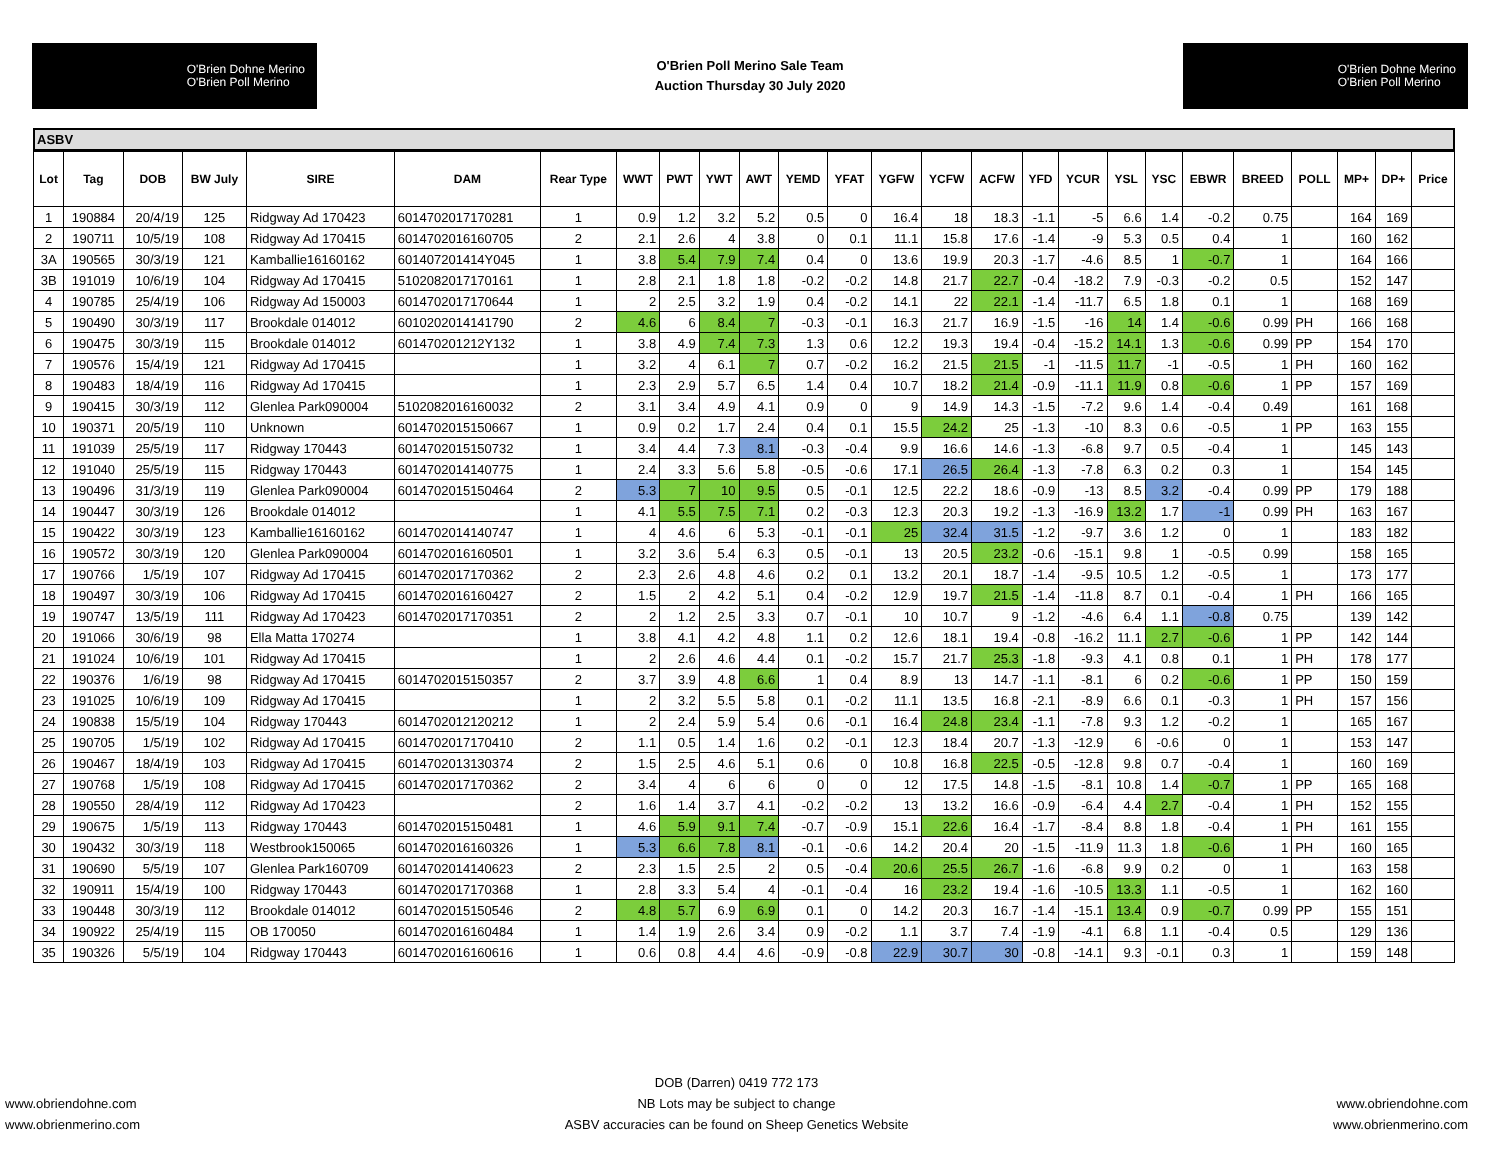O'Brien Dohne Merino
O'Brien Poll Merino
O'Brien Poll Merino Sale Team
Auction Thursday 30 July 2020
O'Brien Dohne Merino
O'Brien Poll Merino
ASBV
| Lot | Tag | DOB | BW July | SIRE | DAM | Rear Type | WWT | PWT | YWT | AWT | YEMD | YFAT | YGFW | YCFW | ACFW | YFD | YCUR | YSL | YSC | EBWR | BREED | POLL | MP+ | DP+ | Price |
| --- | --- | --- | --- | --- | --- | --- | --- | --- | --- | --- | --- | --- | --- | --- | --- | --- | --- | --- | --- | --- | --- | --- | --- | --- | --- |
| 1 | 190884 | 20/4/19 | 125 | Ridgway Ad 170423 | 6014702017170281 | 1 | 0.9 | 1.2 | 3.2 | 5.2 | 0.5 | 0 | 16.4 | 18 | 18.3 | -1.1 | -5 | 6.6 | 1.4 | -0.2 | 0.75 | | 164 | 169 | |
| 2 | 190711 | 10/5/19 | 108 | Ridgway Ad 170415 | 6014702016160705 | 2 | 2.1 | 2.6 | 4 | 3.8 | 0 | 0.1 | 11.1 | 15.8 | 17.6 | -1.4 | -9 | 5.3 | 0.5 | 0.4 | 1 | | 160 | 162 | |
| 3A | 190565 | 30/3/19 | 121 | Kamballie16160162 | 601407201414Y045 | 1 | 3.8 | 5.4 | 7.9 | 7.4 | 0.4 | 0 | 13.6 | 19.9 | 20.3 | -1.7 | -4.6 | 8.5 | 1 | -0.7 | 1 | | 164 | 166 | |
| 3B | 191019 | 10/6/19 | 104 | Ridgway Ad 170415 | 5102082017170161 | 1 | 2.8 | 2.1 | 1.8 | 1.8 | -0.2 | -0.2 | 14.8 | 21.7 | 22.7 | -0.4 | -18.2 | 7.9 | -0.3 | -0.2 | 0.5 | | 152 | 147 | |
| 4 | 190785 | 25/4/19 | 106 | Ridgway Ad 150003 | 6014702017170644 | 1 | 2 | 2.5 | 3.2 | 1.9 | 0.4 | -0.2 | 14.1 | 22 | 22.1 | -1.4 | -11.7 | 6.5 | 1.8 | 0.1 | 1 | | 168 | 169 | |
| 5 | 190490 | 30/3/19 | 117 | Brookdale 014012 | 6010202014141790 | 2 | 4.6 | 6 | 8.4 | 7 | -0.3 | -0.1 | 16.3 | 21.7 | 16.9 | -1.5 | -16 | 14 | 1.4 | -0.6 | 0.99 | PH | 166 | 168 | |
| 6 | 190475 | 30/3/19 | 115 | Brookdale 014012 | 601470201212Y132 | 1 | 3.8 | 4.9 | 7.4 | 7.3 | 1.3 | 0.6 | 12.2 | 19.3 | 19.4 | -0.4 | -15.2 | 14.1 | 1.3 | -0.6 | 0.99 | PP | 154 | 170 | |
| 7 | 190576 | 15/4/19 | 121 | Ridgway Ad 170415 | | 1 | 3.2 | 4 | 6.1 | 7 | 0.7 | -0.2 | 16.2 | 21.5 | 21.5 | -1 | -11.5 | 11.7 | -1 | -0.5 | 1 | PH | 160 | 162 | |
| 8 | 190483 | 18/4/19 | 116 | Ridgway Ad 170415 | | 1 | 2.3 | 2.9 | 5.7 | 6.5 | 1.4 | 0.4 | 10.7 | 18.2 | 21.4 | -0.9 | -11.1 | 11.9 | 0.8 | -0.6 | 1 | PP | 157 | 169 | |
| 9 | 190415 | 30/3/19 | 112 | Glenlea Park090004 | 5102082016160032 | 2 | 3.1 | 3.4 | 4.9 | 4.1 | 0.9 | 0 | 9 | 14.9 | 14.3 | -1.5 | -7.2 | 9.6 | 1.4 | -0.4 | 0.49 | | 161 | 168 | |
| 10 | 190371 | 20/5/19 | 110 | Unknown | 6014702015150667 | 1 | 0.9 | 0.2 | 1.7 | 2.4 | 0.4 | 0.1 | 15.5 | 24.2 | 25 | -1.3 | -10 | 8.3 | 0.6 | -0.5 | 1 | PP | 163 | 155 | |
| 11 | 191039 | 25/5/19 | 117 | Ridgway 170443 | 6014702015150732 | 1 | 3.4 | 4.4 | 7.3 | 8.1 | -0.3 | -0.4 | 9.9 | 16.6 | 14.6 | -1.3 | -6.8 | 9.7 | 0.5 | -0.4 | 1 | | 145 | 143 | |
| 12 | 191040 | 25/5/19 | 115 | Ridgway 170443 | 6014702014140775 | 1 | 2.4 | 3.3 | 5.6 | 5.8 | -0.5 | -0.6 | 17.1 | 26.5 | 26.4 | -1.3 | -7.8 | 6.3 | 0.2 | 0.3 | 1 | | 154 | 145 | |
| 13 | 190496 | 31/3/19 | 119 | Glenlea Park090004 | 6014702015150464 | 2 | 5.3 | 7 | 10 | 9.5 | 0.5 | -0.1 | 12.5 | 22.2 | 18.6 | -0.9 | -13 | 8.5 | 3.2 | -0.4 | 0.99 | PP | 179 | 188 | |
| 14 | 190447 | 30/3/19 | 126 | Brookdale 014012 | | 1 | 4.1 | 5.5 | 7.5 | 7.1 | 0.2 | -0.3 | 12.3 | 20.3 | 19.2 | -1.3 | -16.9 | 13.2 | 1.7 | -1 | 0.99 | PH | 163 | 167 | |
| 15 | 190422 | 30/3/19 | 123 | Kamballie16160162 | 6014702014140747 | 1 | 4 | 4.6 | 6 | 5.3 | -0.1 | -0.1 | 25 | 32.4 | 31.5 | -1.2 | -9.7 | 3.6 | 1.2 | 0 | 1 | | 183 | 182 | |
| 16 | 190572 | 30/3/19 | 120 | Glenlea Park090004 | 6014702016160501 | 1 | 3.2 | 3.6 | 5.4 | 6.3 | 0.5 | -0.1 | 13 | 20.5 | 23.2 | -0.6 | -15.1 | 9.8 | 1 | -0.5 | 0.99 | | 158 | 165 | |
| 17 | 190766 | 1/5/19 | 107 | Ridgway Ad 170415 | 6014702017170362 | 2 | 2.3 | 2.6 | 4.8 | 4.6 | 0.2 | 0.1 | 13.2 | 20.1 | 18.7 | -1.4 | -9.5 | 10.5 | 1.2 | -0.5 | 1 | | 173 | 177 | |
| 18 | 190497 | 30/3/19 | 106 | Ridgway Ad 170415 | 6014702016160427 | 2 | 1.5 | 2 | 4.2 | 5.1 | 0.4 | -0.2 | 12.9 | 19.7 | 21.5 | -1.4 | -11.8 | 8.7 | 0.1 | -0.4 | 1 | PH | 166 | 165 | |
| 19 | 190747 | 13/5/19 | 111 | Ridgway Ad 170423 | 6014702017170351 | 2 | 2 | 1.2 | 2.5 | 3.3 | 0.7 | -0.1 | 10 | 10.7 | 9 | -1.2 | -4.6 | 6.4 | 1.1 | -0.8 | 0.75 | | 139 | 142 | |
| 20 | 191066 | 30/6/19 | 98 | Ella Matta 170274 | | 1 | 3.8 | 4.1 | 4.2 | 4.8 | 1.1 | 0.2 | 12.6 | 18.1 | 19.4 | -0.8 | -16.2 | 11.1 | 2.7 | -0.6 | 1 | PP | 142 | 144 | |
| 21 | 191024 | 10/6/19 | 101 | Ridgway Ad 170415 | | 1 | 2 | 2.6 | 4.6 | 4.4 | 0.1 | -0.2 | 15.7 | 21.7 | 25.3 | -1.8 | -9.3 | 4.1 | 0.8 | 0.1 | 1 | PH | 178 | 177 | |
| 22 | 190376 | 1/6/19 | 98 | Ridgway Ad 170415 | 6014702015150357 | 2 | 3.7 | 3.9 | 4.8 | 6.6 | 1 | 0.4 | 8.9 | 13 | 14.7 | -1.1 | -8.1 | 6 | 0.2 | -0.6 | 1 | PP | 150 | 159 | |
| 23 | 191025 | 10/6/19 | 109 | Ridgway Ad 170415 | | 1 | 2 | 3.2 | 5.5 | 5.8 | 0.1 | -0.2 | 11.1 | 13.5 | 16.8 | -2.1 | -8.9 | 6.6 | 0.1 | -0.3 | 1 | PH | 157 | 156 | |
| 24 | 190838 | 15/5/19 | 104 | Ridgway 170443 | 6014702012120212 | 1 | 2 | 2.4 | 5.9 | 5.4 | 0.6 | -0.1 | 16.4 | 24.8 | 23.4 | -1.1 | -7.8 | 9.3 | 1.2 | -0.2 | 1 | | 165 | 167 | |
| 25 | 190705 | 1/5/19 | 102 | Ridgway Ad 170415 | 6014702017170410 | 2 | 1.1 | 0.5 | 1.4 | 1.6 | 0.2 | -0.1 | 12.3 | 18.4 | 20.7 | -1.3 | -12.9 | 6 | -0.6 | 0 | 1 | | 153 | 147 | |
| 26 | 190467 | 18/4/19 | 103 | Ridgway Ad 170415 | 6014702013130374 | 2 | 1.5 | 2.5 | 4.6 | 5.1 | 0.6 | 0 | 10.8 | 16.8 | 22.5 | -0.5 | -12.8 | 9.8 | 0.7 | -0.4 | 1 | | 160 | 169 | |
| 27 | 190768 | 1/5/19 | 108 | Ridgway Ad 170415 | 6014702017170362 | 2 | 3.4 | 4 | 6 | 6 | 0 | 0 | 12 | 17.5 | 14.8 | -1.5 | -8.1 | 10.8 | 1.4 | -0.7 | 1 | PP | 165 | 168 | |
| 28 | 190550 | 28/4/19 | 112 | Ridgway Ad 170423 | | 2 | 1.6 | 1.4 | 3.7 | 4.1 | -0.2 | -0.2 | 13 | 13.2 | 16.6 | -0.9 | -6.4 | 4.4 | 2.7 | -0.4 | 1 | PH | 152 | 155 | |
| 29 | 190675 | 1/5/19 | 113 | Ridgway 170443 | 6014702015150481 | 1 | 4.6 | 5.9 | 9.1 | 7.4 | -0.7 | -0.9 | 15.1 | 22.6 | 16.4 | -1.7 | -8.4 | 8.8 | 1.8 | -0.4 | 1 | PH | 161 | 155 | |
| 30 | 190432 | 30/3/19 | 118 | Westbrook150065 | 6014702016160326 | 1 | 5.3 | 6.6 | 7.8 | 8.1 | -0.1 | -0.6 | 14.2 | 20.4 | 20 | -1.5 | -11.9 | 11.3 | 1.8 | -0.6 | 1 | PH | 160 | 165 | |
| 31 | 190690 | 5/5/19 | 107 | Glenlea Park160709 | 6014702014140623 | 2 | 2.3 | 1.5 | 2.5 | 2 | 0.5 | -0.4 | 20.6 | 25.5 | 26.7 | -1.6 | -6.8 | 9.9 | 0.2 | 0 | 1 | | 163 | 158 | |
| 32 | 190911 | 15/4/19 | 100 | Ridgway 170443 | 6014702017170368 | 1 | 2.8 | 3.3 | 5.4 | 4 | -0.1 | -0.4 | 16 | 23.2 | 19.4 | -1.6 | -10.5 | 13.3 | 1.1 | -0.5 | 1 | | 162 | 160 | |
| 33 | 190448 | 30/3/19 | 112 | Brookdale 014012 | 6014702015150546 | 2 | 4.8 | 5.7 | 6.9 | 6.9 | 0.1 | 0 | 14.2 | 20.3 | 16.7 | -1.4 | -15.1 | 13.4 | 0.9 | -0.7 | 0.99 | PP | 155 | 151 | |
| 34 | 190922 | 25/4/19 | 115 | OB 170050 | 6014702016160484 | 1 | 1.4 | 1.9 | 2.6 | 3.4 | 0.9 | -0.2 | 1.1 | 3.7 | 7.4 | -1.9 | -4.1 | 6.8 | 1.1 | -0.4 | 0.5 | | 129 | 136 | |
| 35 | 190326 | 5/5/19 | 104 | Ridgway 170443 | 6014702016160616 | 1 | 0.6 | 0.8 | 4.4 | 4.6 | -0.9 | -0.8 | 22.9 | 30.7 | 30 | -0.8 | -14.1 | 9.3 | -0.1 | 0.3 | 1 | | 159 | 148 | |
www.obriendohne.com
www.obrienmerino.com
DOB (Darren) 0419 772 173
NB Lots may be subject to change
ASBV accuracies can be found on Sheep Genetics Website
www.obriendohne.com
www.obrienmerino.com